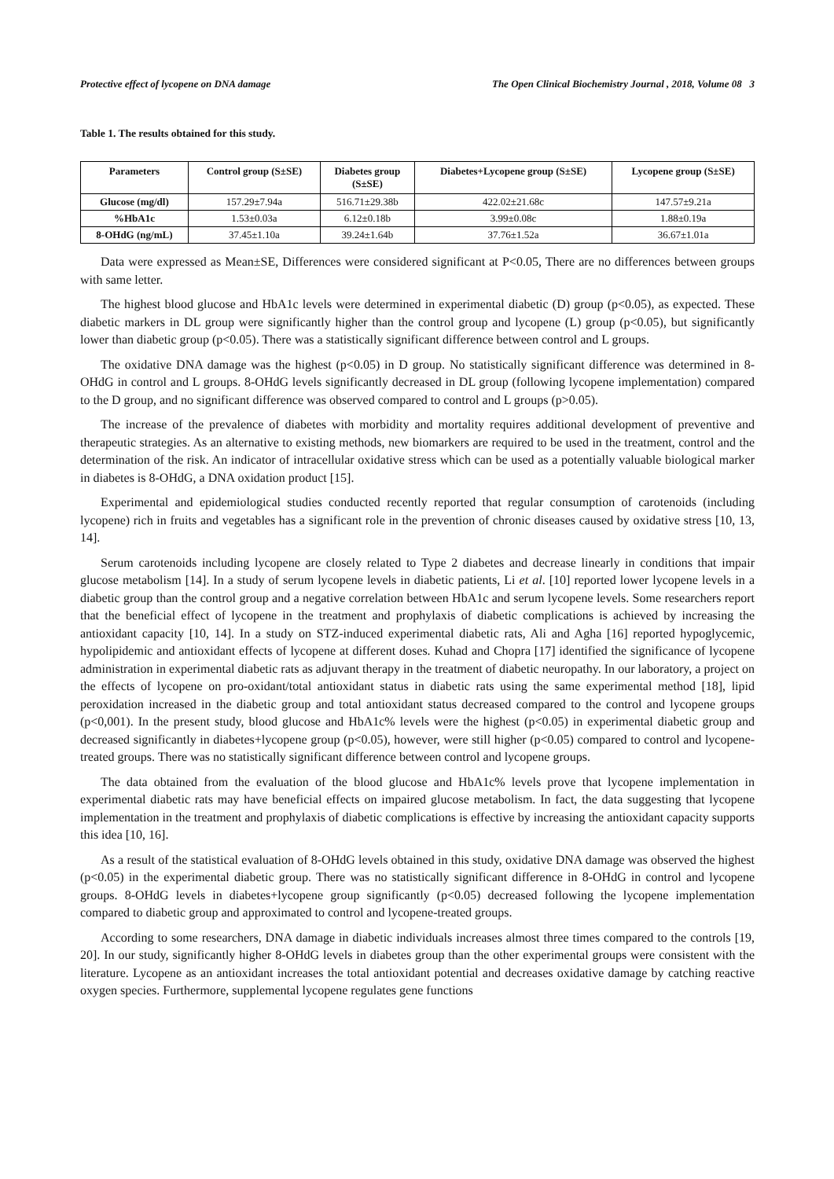Protective effect of lycopene on DNA damage The Open Clinical Biochemistry Journal , 2018, Volume 08 3
Table 1. The results obtained for this study.
| Parameters | Control group (S±SE) | Diabetes group (S±SE) | Diabetes+Lycopene group (S±SE) | Lycopene group (S±SE) |
| --- | --- | --- | --- | --- |
| Glucose (mg/dl) | 157.29±7.94a | 516.71±29.38b | 422.02±21.68c | 147.57±9.21a |
| %HbA1c | 1.53±0.03a | 6.12±0.18b | 3.99±0.08c | 1.88±0.19a |
| 8-OHdG (ng/mL) | 37.45±1.10a | 39.24±1.64b | 37.76±1.52a | 36.67±1.01a |
Data were expressed as Mean±SE, Differences were considered significant at P<0.05, There are no differences between groups with same letter.
The highest blood glucose and HbA1c levels were determined in experimental diabetic (D) group (p<0.05), as expected. These diabetic markers in DL group were significantly higher than the control group and lycopene (L) group (p<0.05), but significantly lower than diabetic group (p<0.05). There was a statistically significant difference between control and L groups.
The oxidative DNA damage was the highest (p<0.05) in D group. No statistically significant difference was determined in 8-OHdG in control and L groups. 8-OHdG levels significantly decreased in DL group (following lycopene implementation) compared to the D group, and no significant difference was observed compared to control and L groups (p>0.05).
The increase of the prevalence of diabetes with morbidity and mortality requires additional development of preventive and therapeutic strategies. As an alternative to existing methods, new biomarkers are required to be used in the treatment, control and the determination of the risk. An indicator of intracellular oxidative stress which can be used as a potentially valuable biological marker in diabetes is 8-OHdG, a DNA oxidation product [15].
Experimental and epidemiological studies conducted recently reported that regular consumption of carotenoids (including lycopene) rich in fruits and vegetables has a significant role in the prevention of chronic diseases caused by oxidative stress [10, 13, 14].
Serum carotenoids including lycopene are closely related to Type 2 diabetes and decrease linearly in conditions that impair glucose metabolism [14]. In a study of serum lycopene levels in diabetic patients, Li et al. [10] reported lower lycopene levels in a diabetic group than the control group and a negative correlation between HbA1c and serum lycopene levels. Some researchers report that the beneficial effect of lycopene in the treatment and prophylaxis of diabetic complications is achieved by increasing the antioxidant capacity [10, 14]. In a study on STZ-induced experimental diabetic rats, Ali and Agha [16] reported hypoglycemic, hypolipidemic and antioxidant effects of lycopene at different doses. Kuhad and Chopra [17] identified the significance of lycopene administration in experimental diabetic rats as adjuvant therapy in the treatment of diabetic neuropathy. In our laboratory, a project on the effects of lycopene on pro-oxidant/total antioxidant status in diabetic rats using the same experimental method [18], lipid peroxidation increased in the diabetic group and total antioxidant status decreased compared to the control and lycopene groups (p<0,001). In the present study, blood glucose and HbA1c% levels were the highest (p<0.05) in experimental diabetic group and decreased significantly in diabetes+lycopene group (p<0.05), however, were still higher (p<0.05) compared to control and lycopene-treated groups. There was no statistically significant difference between control and lycopene groups.
The data obtained from the evaluation of the blood glucose and HbA1c% levels prove that lycopene implementation in experimental diabetic rats may have beneficial effects on impaired glucose metabolism. In fact, the data suggesting that lycopene implementation in the treatment and prophylaxis of diabetic complications is effective by increasing the antioxidant capacity supports this idea [10, 16].
As a result of the statistical evaluation of 8-OHdG levels obtained in this study, oxidative DNA damage was observed the highest (p<0.05) in the experimental diabetic group. There was no statistically significant difference in 8-OHdG in control and lycopene groups. 8-OHdG levels in diabetes+lycopene group significantly (p<0.05) decreased following the lycopene implementation compared to diabetic group and approximated to control and lycopene-treated groups.
According to some researchers, DNA damage in diabetic individuals increases almost three times compared to the controls [19, 20]. In our study, significantly higher 8-OHdG levels in diabetes group than the other experimental groups were consistent with the literature. Lycopene as an antioxidant increases the total antioxidant potential and decreases oxidative damage by catching reactive oxygen species. Furthermore, supplemental lycopene regulates gene functions